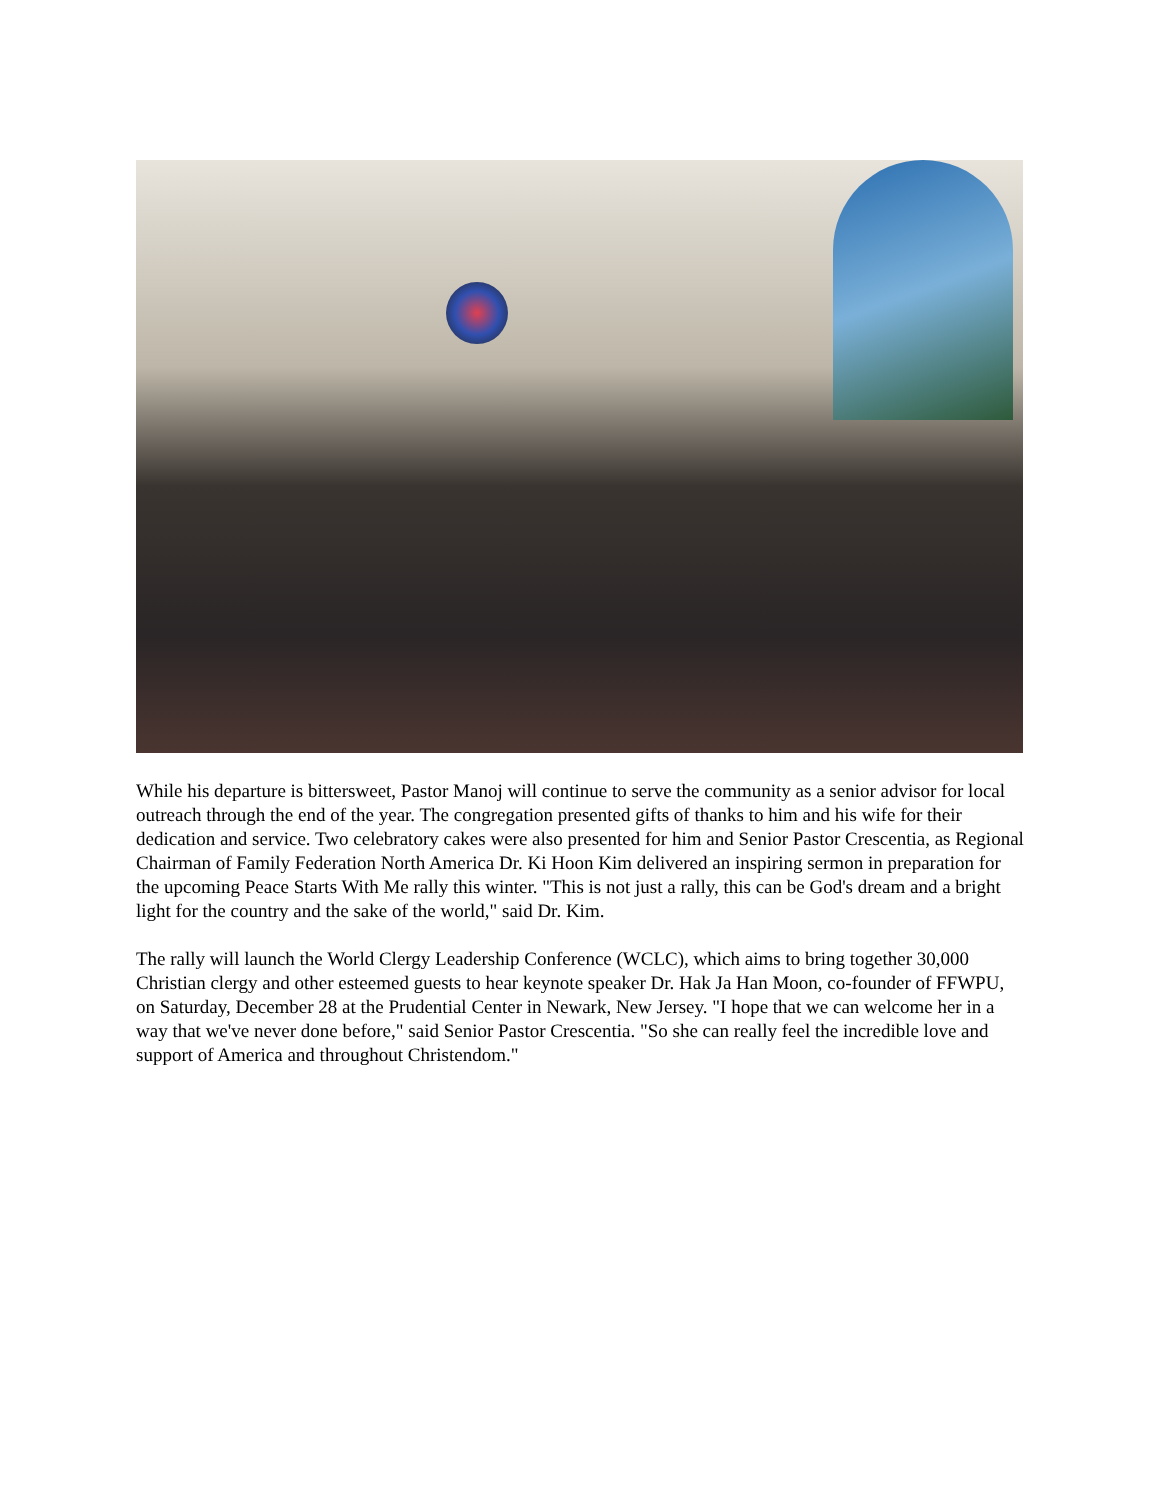While his departure is bittersweet, Pastor Manoj will continue to serve the community as a senior advisor for local outreach through the end of the year. The congregation presented gifts of thanks to him and his wife for their dedication and service. Two celebratory cakes were also presented for him and Senior Pastor Crescentia, as Regional Chairman of Family Federation North America Dr. Ki Hoon Kim delivered an inspiring sermon in preparation for the upcoming Peace Starts With Me rally this winter. "This is not just a rally, this can be God's dream and a bright light for the country and the sake of the world," said Dr. Kim.
The rally will launch the World Clergy Leadership Conference (WCLC), which aims to bring together 30,000 Christian clergy and other esteemed guests to hear keynote speaker Dr. Hak Ja Han Moon, co-founder of FFWPU, on Saturday, December 28 at the Prudential Center in Newark, New Jersey. "I hope that we can welcome her in a way that we've never done before," said Senior Pastor Crescentia. "So she can really feel the incredible love and support of America and throughout Christendom."